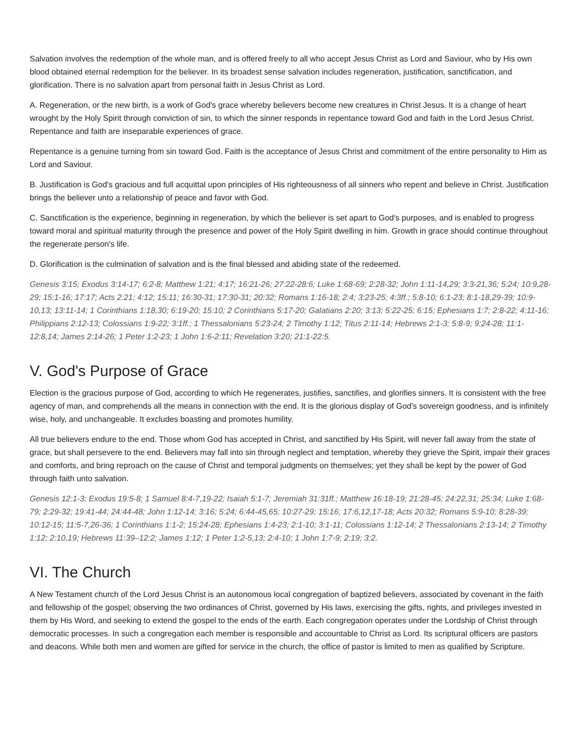Salvation involves the redemption of the whole man, and is offered freely to all who accept Jesus Christ as Lord and Saviour, who by His own blood obtained eternal redemption for the believer. In its broadest sense salvation includes regeneration, justification, sanctification, and glorification. There is no salvation apart from personal faith in Jesus Christ as Lord.
A. Regeneration, or the new birth, is a work of God's grace whereby believers become new creatures in Christ Jesus. It is a change of heart wrought by the Holy Spirit through conviction of sin, to which the sinner responds in repentance toward God and faith in the Lord Jesus Christ. Repentance and faith are inseparable experiences of grace.
Repentance is a genuine turning from sin toward God. Faith is the acceptance of Jesus Christ and commitment of the entire personality to Him as Lord and Saviour.
B. Justification is God's gracious and full acquittal upon principles of His righteousness of all sinners who repent and believe in Christ. Justification brings the believer unto a relationship of peace and favor with God.
C. Sanctification is the experience, beginning in regeneration, by which the believer is set apart to God's purposes, and is enabled to progress toward moral and spiritual maturity through the presence and power of the Holy Spirit dwelling in him. Growth in grace should continue throughout the regenerate person's life.
D. Glorification is the culmination of salvation and is the final blessed and abiding state of the redeemed.
Genesis 3:15; Exodus 3:14-17; 6:2-8; Matthew 1:21; 4:17; 16:21-26; 27:22-28:6; Luke 1:68-69; 2:28-32; John 1:11-14,29; 3:3-21,36; 5:24; 10:9,28-29; 15:1-16; 17:17; Acts 2:21; 4:12; 15:11; 16:30-31; 17:30-31; 20:32; Romans 1:16-18; 2:4; 3:23-25; 4:3ff.; 5:8-10; 6:1-23; 8:1-18,29-39; 10:9-10,13; 13:11-14; 1 Corinthians 1:18,30; 6:19-20; 15:10; 2 Corinthians 5:17-20; Galatians 2:20; 3:13; 5:22-25; 6:15; Ephesians 1:7; 2:8-22; 4:11-16; Philippians 2:12-13; Colossians 1:9-22; 3:1ff.; 1 Thessalonians 5:23-24; 2 Timothy 1:12; Titus 2:11-14; Hebrews 2:1-3; 5:8-9; 9:24-28; 11:1-12:8,14; James 2:14-26; 1 Peter 1:2-23; 1 John 1:6-2:11; Revelation 3:20; 21:1-22:5.
V. God's Purpose of Grace
Election is the gracious purpose of God, according to which He regenerates, justifies, sanctifies, and glorifies sinners. It is consistent with the free agency of man, and comprehends all the means in connection with the end. It is the glorious display of God's sovereign goodness, and is infinitely wise, holy, and unchangeable. It excludes boasting and promotes humility.
All true believers endure to the end. Those whom God has accepted in Christ, and sanctified by His Spirit, will never fall away from the state of grace, but shall persevere to the end. Believers may fall into sin through neglect and temptation, whereby they grieve the Spirit, impair their graces and comforts, and bring reproach on the cause of Christ and temporal judgments on themselves; yet they shall be kept by the power of God through faith unto salvation.
Genesis 12:1-3; Exodus 19:5-8; 1 Samuel 8:4-7,19-22; Isaiah 5:1-7; Jeremiah 31:31ff.; Matthew 16:18-19; 21:28-45; 24:22,31; 25:34; Luke 1:68-79; 2:29-32; 19:41-44; 24:44-48; John 1:12-14; 3:16; 5:24; 6:44-45,65; 10:27-29; 15:16; 17:6,12,17-18; Acts 20:32; Romans 5:9-10; 8:28-39; 10:12-15; 11:5-7,26-36; 1 Corinthians 1:1-2; 15:24-28; Ephesians 1:4-23; 2:1-10; 3:1-11; Colossians 1:12-14; 2 Thessalonians 2:13-14; 2 Timothy 1:12; 2:10,19; Hebrews 11:39–12:2; James 1:12; 1 Peter 1:2-5,13; 2:4-10; 1 John 1:7-9; 2:19; 3:2.
VI. The Church
A New Testament church of the Lord Jesus Christ is an autonomous local congregation of baptized believers, associated by covenant in the faith and fellowship of the gospel; observing the two ordinances of Christ, governed by His laws, exercising the gifts, rights, and privileges invested in them by His Word, and seeking to extend the gospel to the ends of the earth. Each congregation operates under the Lordship of Christ through democratic processes. In such a congregation each member is responsible and accountable to Christ as Lord. Its scriptural officers are pastors and deacons. While both men and women are gifted for service in the church, the office of pastor is limited to men as qualified by Scripture.